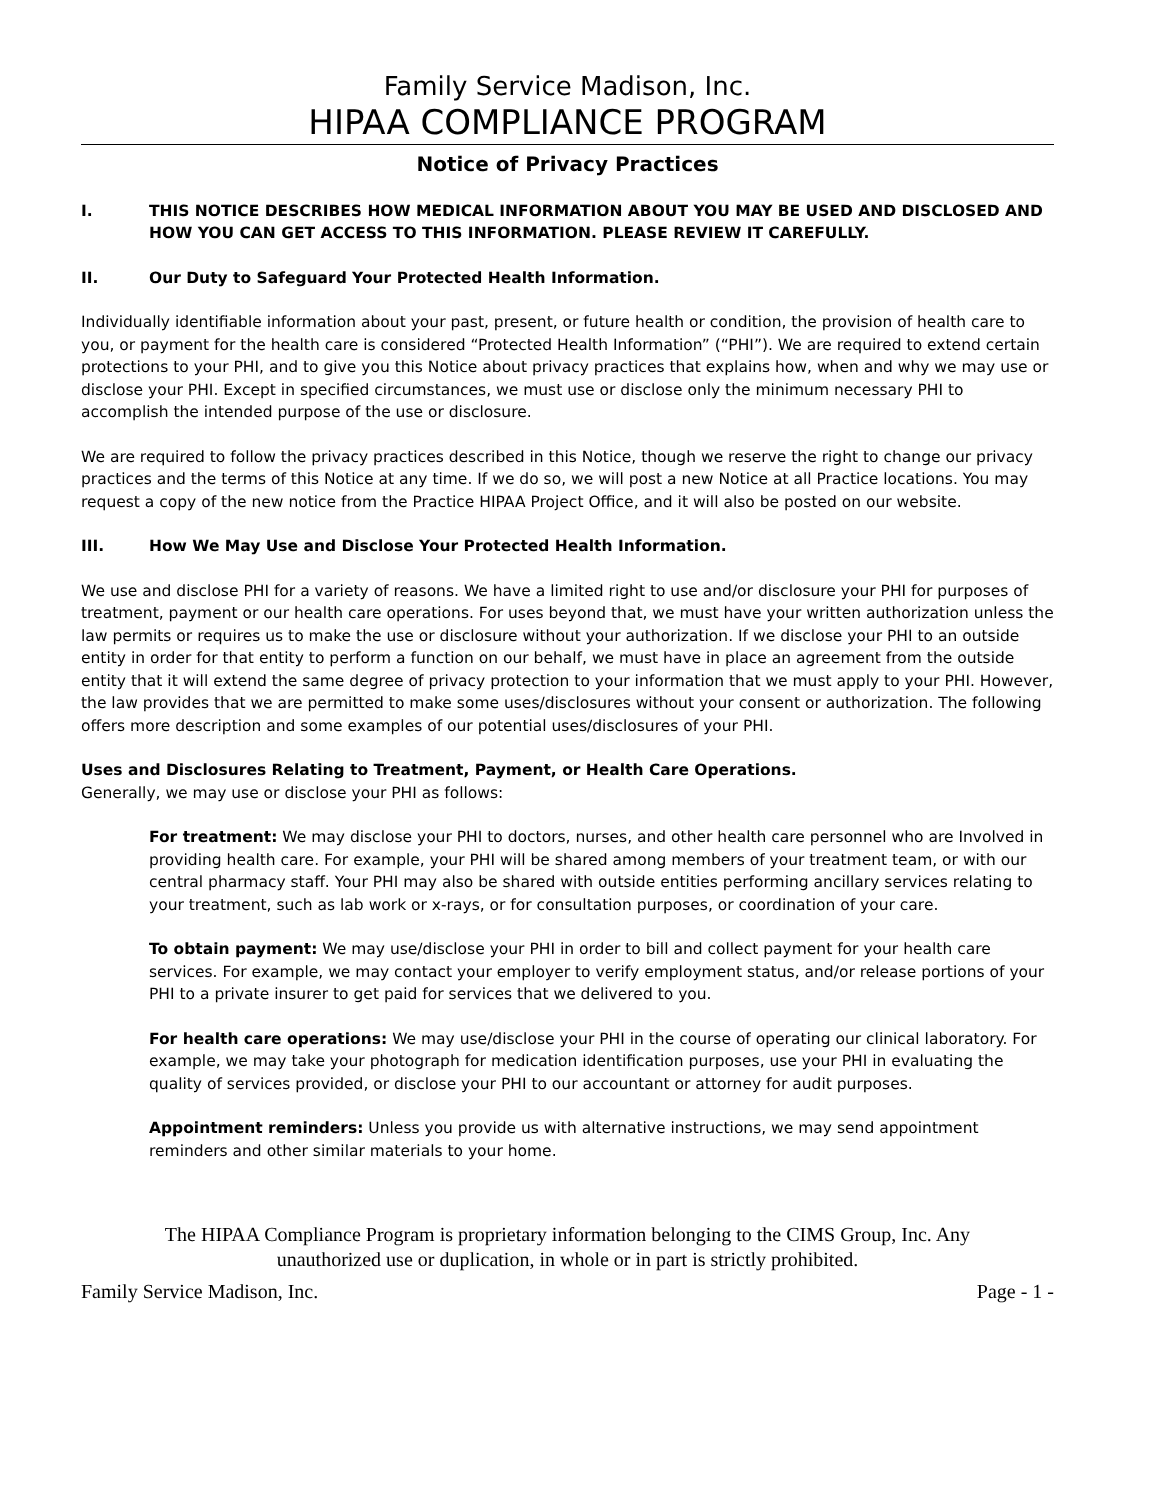Family Service Madison, Inc.
HIPAA COMPLIANCE PROGRAM
Notice of Privacy Practices
I. THIS NOTICE DESCRIBES HOW MEDICAL INFORMATION ABOUT YOU MAY BE USED AND DISCLOSED AND HOW YOU CAN GET ACCESS TO THIS INFORMATION. PLEASE REVIEW IT CAREFULLY.
II. Our Duty to Safeguard Your Protected Health Information.
Individually identifiable information about your past, present, or future health or condition, the provision of health care to you, or payment for the health care is considered “Protected Health Information” (“PHI”). We are required to extend certain protections to your PHI, and to give you this Notice about privacy practices that explains how, when and why we may use or disclose your PHI. Except in specified circumstances, we must use or disclose only the minimum necessary PHI to accomplish the intended purpose of the use or disclosure.
We are required to follow the privacy practices described in this Notice, though we reserve the right to change our privacy practices and the terms of this Notice at any time. If we do so, we will post a new Notice at all Practice locations. You may request a copy of the new notice from the Practice HIPAA Project Office, and it will also be posted on our website.
III. How We May Use and Disclose Your Protected Health Information.
We use and disclose PHI for a variety of reasons. We have a limited right to use and/or disclosure your PHI for purposes of treatment, payment or our health care operations. For uses beyond that, we must have your written authorization unless the law permits or requires us to make the use or disclosure without your authorization. If we disclose your PHI to an outside entity in order for that entity to perform a function on our behalf, we must have in place an agreement from the outside entity that it will extend the same degree of privacy protection to your information that we must apply to your PHI. However, the law provides that we are permitted to make some uses/disclosures without your consent or authorization. The following offers more description and some examples of our potential uses/disclosures of your PHI.
Uses and Disclosures Relating to Treatment, Payment, or Health Care Operations.
Generally, we may use or disclose your PHI as follows:
For treatment: We may disclose your PHI to doctors, nurses, and other health care personnel who are Involved in providing health care. For example, your PHI will be shared among members of your treatment team, or with our central pharmacy staff. Your PHI may also be shared with outside entities performing ancillary services relating to your treatment, such as lab work or x-rays, or for consultation purposes, or coordination of your care.
To obtain payment: We may use/disclose your PHI in order to bill and collect payment for your health care services. For example, we may contact your employer to verify employment status, and/or release portions of your PHI to a private insurer to get paid for services that we delivered to you.
For health care operations: We may use/disclose your PHI in the course of operating our clinical laboratory. For example, we may take your photograph for medication identification purposes, use your PHI in evaluating the quality of services provided, or disclose your PHI to our accountant or attorney for audit purposes.
Appointment reminders: Unless you provide us with alternative instructions, we may send appointment reminders and other similar materials to your home.
The HIPAA Compliance Program is proprietary information belonging to the CIMS Group, Inc. Any unauthorized use or duplication, in whole or in part is strictly prohibited.
Family Service Madison, Inc. Page - 1 -